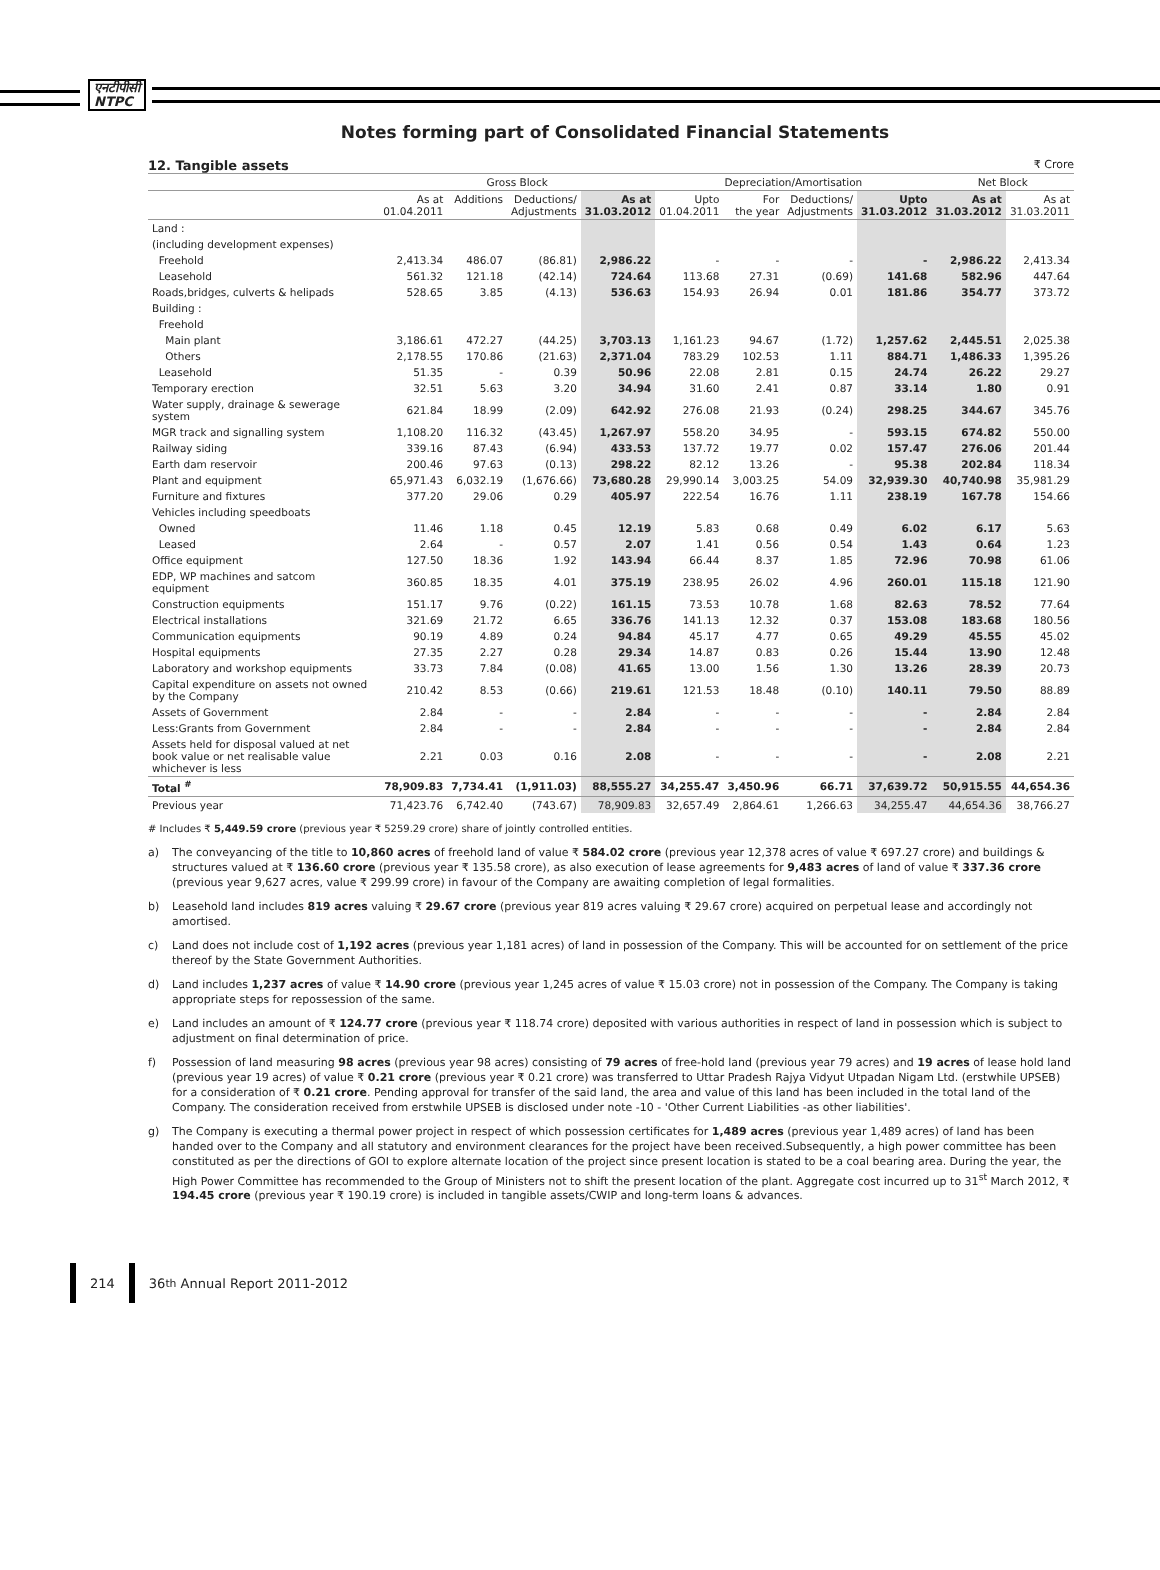एनटीपीसी
NTPC
Notes forming part of Consolidated Financial Statements
12. Tangible assets ₹ Crore
| | Gross Block | | | | Depreciation/Amortisation | | | | Net Block | |
| --- | --- | --- | --- | --- | --- | --- | --- | --- | --- | --- |
| | As at 01.04.2011 | Additions | Deductions/ Adjustments | As at 31.03.2012 | Upto 01.04.2011 | For the year | Deductions/ Adjustments | Upto 31.03.2012 | As at 31.03.2012 | As at 31.03.2011 |
| Land : | | | | | | | | | | |
| (including development expenses) | | | | | | | | | | |
| Freehold | 2,413.34 | 486.07 | (86.81) | 2,986.22 | - | - | - | - | 2,986.22 | 2,413.34 |
| Leasehold | 561.32 | 121.18 | (42.14) | 724.64 | 113.68 | 27.31 | (0.69) | 141.68 | 582.96 | 447.64 |
| Roads,bridges, culverts & helipads | 528.65 | 3.85 | (4.13) | 536.63 | 154.93 | 26.94 | 0.01 | 181.86 | 354.77 | 373.72 |
| Building : | | | | | | | | | | |
| Freehold | | | | | | | | | | |
| Main plant | 3,186.61 | 472.27 | (44.25) | 3,703.13 | 1,161.23 | 94.67 | (1.72) | 1,257.62 | 2,445.51 | 2,025.38 |
| Others | 2,178.55 | 170.86 | (21.63) | 2,371.04 | 783.29 | 102.53 | 1.11 | 884.71 | 1,486.33 | 1,395.26 |
| Leasehold | 51.35 | - | 0.39 | 50.96 | 22.08 | 2.81 | 0.15 | 24.74 | 26.22 | 29.27 |
| Temporary erection | 32.51 | 5.63 | 3.20 | 34.94 | 31.60 | 2.41 | 0.87 | 33.14 | 1.80 | 0.91 |
| Water supply, drainage & sewerage system | 621.84 | 18.99 | (2.09) | 642.92 | 276.08 | 21.93 | (0.24) | 298.25 | 344.67 | 345.76 |
| MGR track and signalling system | 1,108.20 | 116.32 | (43.45) | 1,267.97 | 558.20 | 34.95 | - | 593.15 | 674.82 | 550.00 |
| Railway siding | 339.16 | 87.43 | (6.94) | 433.53 | 137.72 | 19.77 | 0.02 | 157.47 | 276.06 | 201.44 |
| Earth dam reservoir | 200.46 | 97.63 | (0.13) | 298.22 | 82.12 | 13.26 | - | 95.38 | 202.84 | 118.34 |
| Plant and equipment | 65,971.43 | 6,032.19 | (1,676.66) | 73,680.28 | 29,990.14 | 3,003.25 | 54.09 | 32,939.30 | 40,740.98 | 35,981.29 |
| Furniture and fixtures | 377.20 | 29.06 | 0.29 | 405.97 | 222.54 | 16.76 | 1.11 | 238.19 | 167.78 | 154.66 |
| Vehicles including speedboats | | | | | | | | | | |
| Owned | 11.46 | 1.18 | 0.45 | 12.19 | 5.83 | 0.68 | 0.49 | 6.02 | 6.17 | 5.63 |
| Leased | 2.64 | - | 0.57 | 2.07 | 1.41 | 0.56 | 0.54 | 1.43 | 0.64 | 1.23 |
| Office equipment | 127.50 | 18.36 | 1.92 | 143.94 | 66.44 | 8.37 | 1.85 | 72.96 | 70.98 | 61.06 |
| EDP, WP machines and satcom equipment | 360.85 | 18.35 | 4.01 | 375.19 | 238.95 | 26.02 | 4.96 | 260.01 | 115.18 | 121.90 |
| Construction equipments | 151.17 | 9.76 | (0.22) | 161.15 | 73.53 | 10.78 | 1.68 | 82.63 | 78.52 | 77.64 |
| Electrical installations | 321.69 | 21.72 | 6.65 | 336.76 | 141.13 | 12.32 | 0.37 | 153.08 | 183.68 | 180.56 |
| Communication equipments | 90.19 | 4.89 | 0.24 | 94.84 | 45.17 | 4.77 | 0.65 | 49.29 | 45.55 | 45.02 |
| Hospital equipments | 27.35 | 2.27 | 0.28 | 29.34 | 14.87 | 0.83 | 0.26 | 15.44 | 13.90 | 12.48 |
| Laboratory and workshop equipments | 33.73 | 7.84 | (0.08) | 41.65 | 13.00 | 1.56 | 1.30 | 13.26 | 28.39 | 20.73 |
| Capital expenditure on assets not owned by the Company | 210.42 | 8.53 | (0.66) | 219.61 | 121.53 | 18.48 | (0.10) | 140.11 | 79.50 | 88.89 |
| Assets of Government | 2.84 | - | - | 2.84 | - | - | - | - | 2.84 | 2.84 |
| Less:Grants from Government | 2.84 | - | - | 2.84 | - | - | - | - | 2.84 | 2.84 |
| Assets held for disposal valued at net book value or net realisable value whichever is less | 2.21 | 0.03 | 0.16 | 2.08 | - | - | - | - | 2.08 | 2.21 |
| Total <sup>#</sup> | 78,909.83 | 7,734.41 | (1,911.03) | 88,555.27 | 34,255.47 | 3,450.96 | 66.71 | 37,639.72 | 50,915.55 | 44,654.36 |
| Previous year | 71,423.76 | 6,742.40 | (743.67) | 78,909.83 | 32,657.49 | 2,864.61 | 1,266.63 | 34,255.47 | 44,654.36 | 38,766.27 |
# Includes ₹ 5,449.59 crore (previous year ₹ 5259.29 crore) share of jointly controlled entities.
a) The conveyancing of the title to 10,860 acres of freehold land of value ₹ 584.02 crore (previous year 12,378 acres of value ₹ 697.27 crore) and buildings & structures valued at ₹ 136.60 crore (previous year ₹ 135.58 crore), as also execution of lease agreements for 9,483 acres of land of value ₹ 337.36 crore (previous year 9,627 acres, value ₹ 299.99 crore) in favour of the Company are awaiting completion of legal formalities.
b) Leasehold land includes 819 acres valuing ₹ 29.67 crore (previous year 819 acres valuing ₹ 29.67 crore) acquired on perpetual lease and accordingly not amortised.
c) Land does not include cost of 1,192 acres (previous year 1,181 acres) of land in possession of the Company. This will be accounted for on settlement of the price thereof by the State Government Authorities.
d) Land includes 1,237 acres of value ₹ 14.90 crore (previous year 1,245 acres of value ₹ 15.03 crore) not in possession of the Company. The Company is taking appropriate steps for repossession of the same.
e) Land includes an amount of ₹ 124.77 crore (previous year ₹ 118.74 crore) deposited with various authorities in respect of land in possession which is subject to adjustment on final determination of price.
f) Possession of land measuring 98 acres (previous year 98 acres) consisting of 79 acres of free-hold land (previous year 79 acres) and 19 acres of lease hold land (previous year 19 acres) of value ₹ 0.21 crore (previous year ₹ 0.21 crore) was transferred to Uttar Pradesh Rajya Vidyut Utpadan Nigam Ltd. (erstwhile UPSEB) for a consideration of ₹ 0.21 crore. Pending approval for transfer of the said land, the area and value of this land has been included in the total land of the Company. The consideration received from erstwhile UPSEB is disclosed under note -10 - 'Other Current Liabilities -as other liabilities'.
g) The Company is executing a thermal power project in respect of which possession certificates for 1,489 acres (previous year 1,489 acres) of land has been handed over to the Company and all statutory and environment clearances for the project have been received.Subsequently, a high power committee has been constituted as per the directions of GOI to explore alternate location of the project since present location is stated to be a coal bearing area. During the year, the High Power Committee has recommended to the Group of Ministers not to shift the present location of the plant. Aggregate cost incurred up to 31<sup>st</sup> March 2012, ₹ 194.45 crore (previous year ₹ 190.19 crore) is included in tangible assets/CWIP and long-term loans & advances.
214
36<sup>th</sup> Annual Report 2011-2012